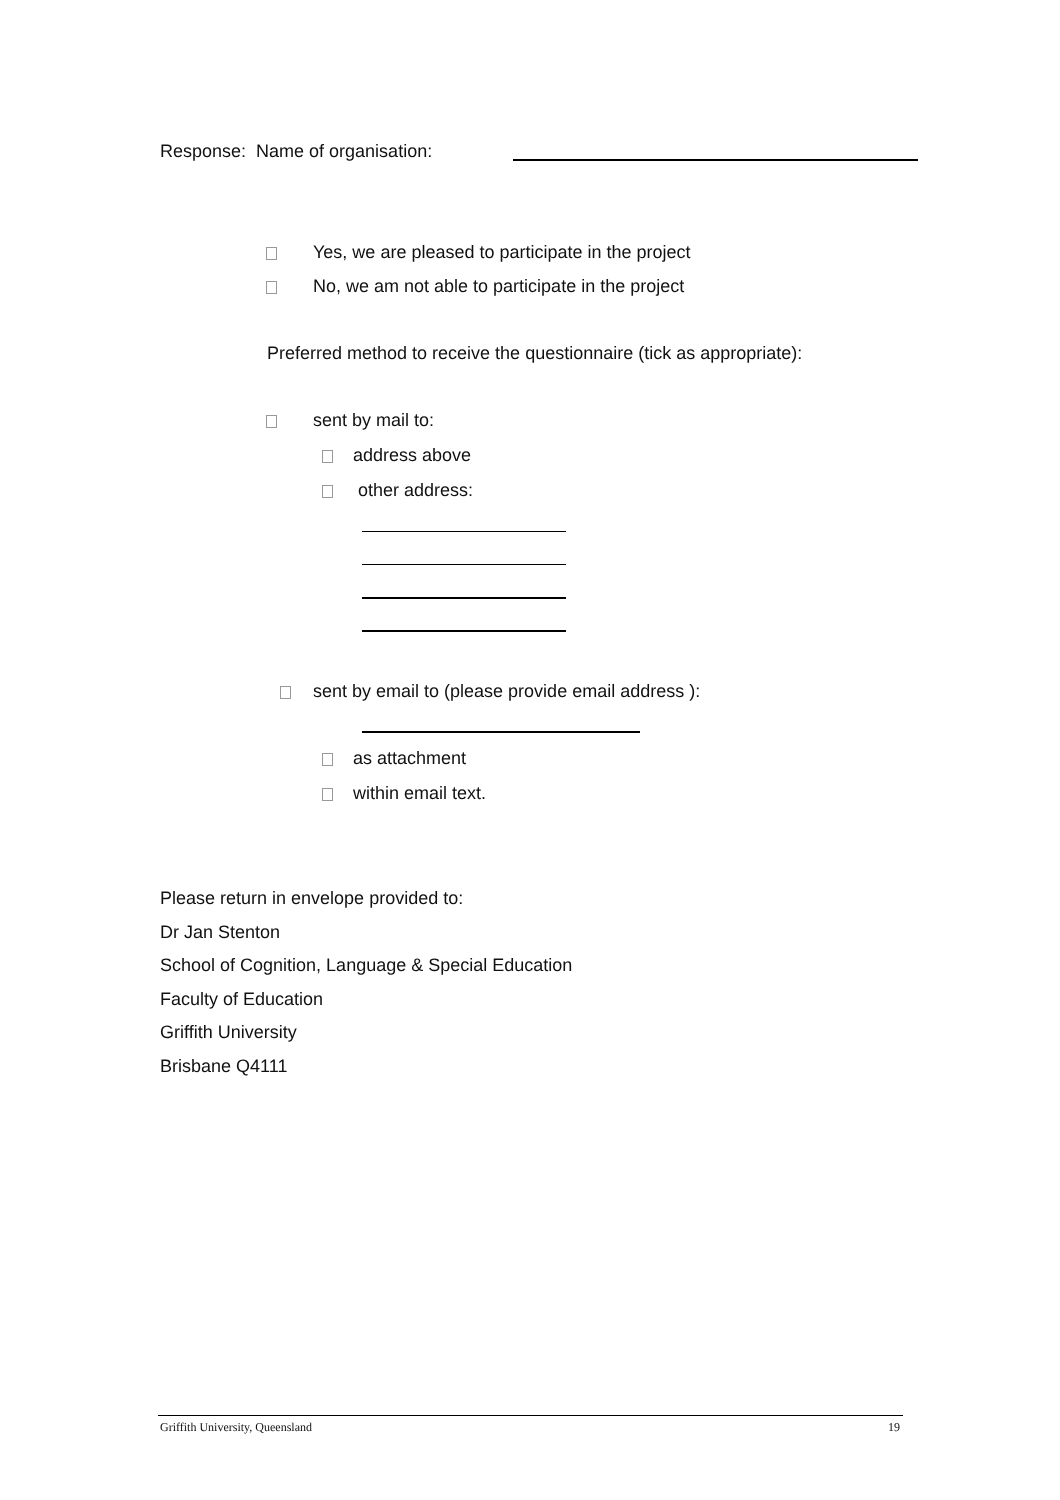Response: Name of organisation:
Yes, we are pleased to participate in the project
No, we am not able to participate in the project
Preferred method to receive the questionnaire (tick as appropriate):
sent by mail to:
address above
other address:
sent by email to (please provide email address ):
as attachment
within email text.
Please return in envelope provided to:
Dr Jan Stenton
School of Cognition, Language & Special Education
Faculty of Education
Griffith University
Brisbane Q4111
Griffith University, Queensland 19